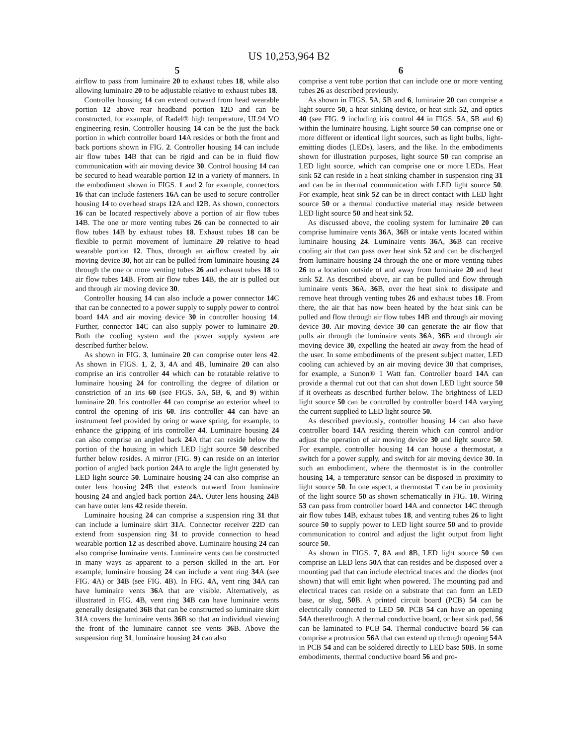US 10,253,964 B2
5
airflow to pass from luminaire 20 to exhaust tubes 18, while also allowing luminaire 20 to be adjustable relative to exhaust tubes 18.
Controller housing 14 can extend outward from head wearable portion 12 above rear headband portion 12 D and can be constructed, for example, of Radel® high temperature, UL94 VO engineering resin. Controller housing 14 can be the just the back portion in which controller board 14 A resides or both the front and back portions shown in FIG. 2. Controller housing 14 can include air flow tubes 14 B that can be rigid and can be in fluid flow communication with air moving device 30. Control housing 14 can be secured to head wearable portion 12 in a variety of manners. In the embodiment shown in FIGS. 1 and 2 for example, connectors 16 that can include fasteners 16 A can be used to secure controller housing 14 to overhead straps 12 A and 12 B. As shown, connectors 16 can be located respectively above a portion of air flow tubes 14 B. The one or more venting tubes 26 can be connected to air flow tubes 14 B by exhaust tubes 18. Exhaust tubes 18 can be flexible to permit movement of luminaire 20 relative to head wearable portion 12. Thus, through an airflow created by air moving device 30, hot air can be pulled from luminaire housing 24 through the one or more venting tubes 26 and exhaust tubes 18 to air flow tubes 14 B. From air flow tubes 14 B, the air is pulled out and through air moving device 30.
Controller housing 14 can also include a power connector 14 C that can be connected to a power supply to supply power to control board 14 A and air moving device 30 in controller housing 14. Further, connector 14 C can also supply power to luminaire 20. Both the cooling system and the power supply system are described further below.
As shown in FIG. 3, luminaire 20 can comprise outer lens 42. As shown in FIGS. 1, 2, 3, 4 A and 4 B, luminaire 20 can also comprise an iris controller 44 which can be rotatable relative to luminaire housing 24 for controlling the degree of dilation or constriction of an iris 60 (see FIGS. 5 A, 5 B, 6, and 9) within luminaire 20. Iris controller 44 can comprise an exterior wheel to control the opening of iris 60. Iris controller 44 can have an instrument feel provided by oring or wave spring, for example, to enhance the gripping of iris controller 44. Luminaire housing 24 can also comprise an angled back 24 A that can reside below the portion of the housing in which LED light source 50 described further below resides. A mirror (FIG. 9) can reside on an interior portion of angled back portion 24 A to angle the light generated by LED light source 50. Luminaire housing 24 can also comprise an outer lens housing 24 B that extends outward from luminaire housing 24 and angled back portion 24 A. Outer lens housing 24 B can have outer lens 42 reside therein.
Luminaire housing 24 can comprise a suspension ring 31 that can include a luminaire skirt 31 A. Connector receiver 22 D can extend from suspension ring 31 to provide connection to head wearable portion 12 as described above. Luminaire housing 24 can also comprise luminaire vents. Luminaire vents can be constructed in many ways as apparent to a person skilled in the art. For example, luminaire housing 24 can include a vent ring 34 A (see FIG. 4 A) or 34 B (see FIG. 4 B). In FIG. 4 A, vent ring 34 A can have luminaire vents 36 A that are visible. Alternatively, as illustrated in FIG. 4 B, vent ring 34 B can have luminaire vents generally designated 36 B that can be constructed so luminaire skirt 31 A covers the luminaire vents 36 B so that an individual viewing the front of the luminaire cannot see vents 36 B. Above the suspension ring 31, luminaire housing 24 can also
6
comprise a vent tube portion that can include one or more venting tubes 26 as described previously.
As shown in FIGS. 5 A, 5 B and 6, luminaire 20 can comprise a light source 50, a heat sinking device, or heat sink 52, and optics 40 (see FIG. 9 including iris control 44 in FIGS. 5 A, 5 B and 6) within the luminaire housing. Light source 50 can comprise one or more different or identical light sources, such as light bulbs, light-emitting diodes (LEDs), lasers, and the like. In the embodiments shown for illustration purposes, light source 50 can comprise an LED light source, which can comprise one or more LEDs. Heat sink 52 can reside in a heat sinking chamber in suspension ring 31 and can be in thermal communication with LED light source 50. For example, heat sink 52 can be in direct contact with LED light source 50 or a thermal conductive material may reside between LED light source 50 and heat sink 52.
As discussed above, the cooling system for luminaire 20 can comprise luminaire vents 36 A, 36 B or intake vents located within luminaire housing 24. Luminaire vents 36 A, 36 B can receive cooling air that can pass over heat sink 52 and can be discharged from luminaire housing 24 through the one or more venting tubes 26 to a location outside of and away from luminaire 20 and heat sink 52. As described above, air can be pulled and flow through luminaire vents 36 A. 36 B, over the heat sink to dissipate and remove heat through venting tubes 26 and exhaust tubes 18. From there, the air that has now been heated by the heat sink can be pulled and flow through air flow tubes 14 B and through air moving device 30. Air moving device 30 can generate the air flow that pulls air through the luminaire vents 36 A, 36 B and through air moving device 30, expelling the heated air away from the head of the user. In some embodiments of the present subject matter, LED cooling can achieved by an air moving device 30 that comprises, for example, a Sunon® 1 Watt fan. Controller board 14 A can provide a thermal cut out that can shut down LED light source 50 if it overheats as described further below. The brightness of LED light source 50 can be controlled by controller board 14 A varying the current supplied to LED light source 50.
As described previously, controller housing 14 can also have controller board 14 A residing therein which can control and/or adjust the operation of air moving device 30 and light source 50. For example, controller housing 14 can house a thermostat, a switch for a power supply, and switch for air moving device 30. In such an embodiment, where the thermostat is in the controller housing 14, a temperature sensor can be disposed in proximity to light source 50. In one aspect, a thermostat T can be in proximity of the light source 50 as shown schematically in FIG. 10. Wiring 53 can pass from controller board 14 A and connector 14 C through air flow tubes 14 B, exhaust tubes 18, and venting tubes 26 to light source 50 to supply power to LED light source 50 and to provide communication to control and adjust the light output from light source 50.
As shown in FIGS. 7, 8 A and 8 B, LED light source 50 can comprise an LED lens 50 A that can resides and be disposed over a mounting pad that can include electrical traces and the diodes (not shown) that will emit light when powered. The mounting pad and electrical traces can reside on a substrate that can form an LED base, or slug, 50 B. A printed circuit board (PCB) 54 can be electrically connected to LED 50. PCB 54 can have an opening 54 A therethrough. A thermal conductive board, or heat sink pad, 56 can be laminated to PCB 54. Thermal conductive board 56 can comprise a protrusion 56 A that can extend up through opening 54 A in PCB 54 and can be soldered directly to LED base 50 B. In some embodiments, thermal conductive board 56 and pro-